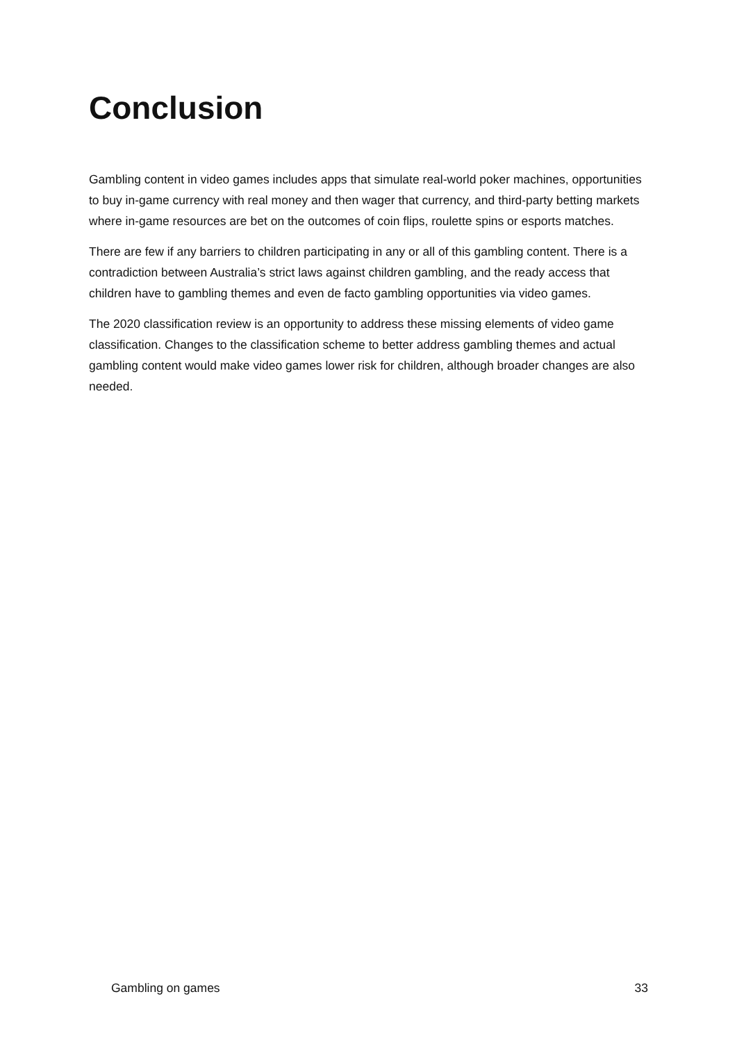Conclusion
Gambling content in video games includes apps that simulate real-world poker machines, opportunities to buy in-game currency with real money and then wager that currency, and third-party betting markets where in-game resources are bet on the outcomes of coin flips, roulette spins or esports matches.
There are few if any barriers to children participating in any or all of this gambling content. There is a contradiction between Australia’s strict laws against children gambling, and the ready access that children have to gambling themes and even de facto gambling opportunities via video games.
The 2020 classification review is an opportunity to address these missing elements of video game classification. Changes to the classification scheme to better address gambling themes and actual gambling content would make video games lower risk for children, although broader changes are also needed.
Gambling on games 33